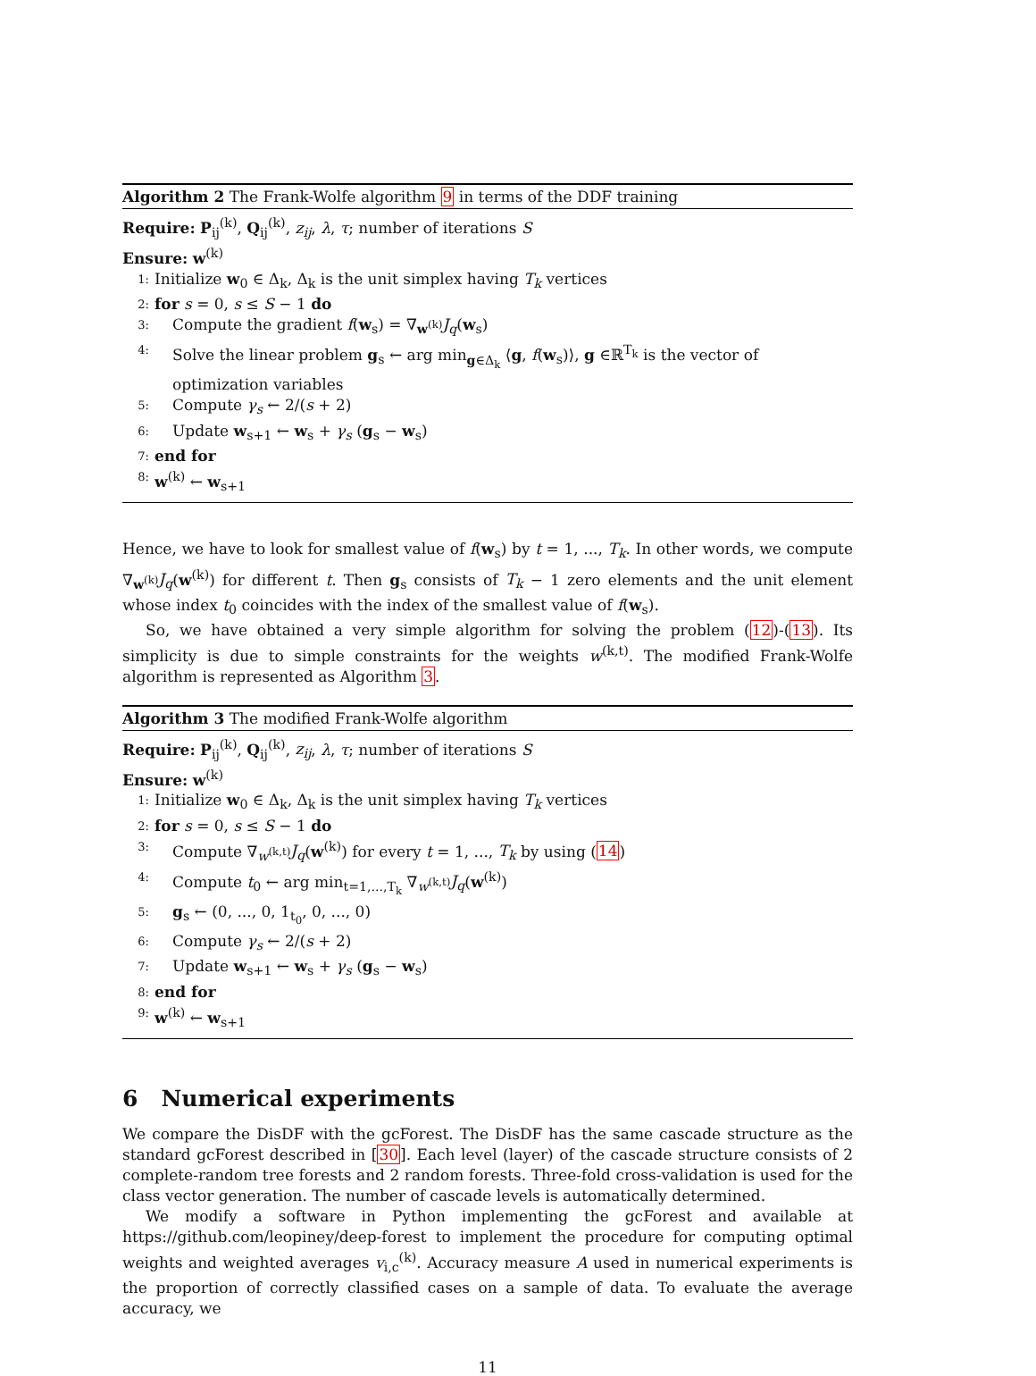Algorithm 2 The Frank-Wolfe algorithm 9 in terms of the DDF training
Require: P<sub>ij</sub><sup>(k)</sup>, Q<sub>ij</sub><sup>(k)</sup>, z<sub>ij</sub>, λ, τ; number of iterations S
Ensure: w<sup>(k)</sup>
1: Initialize w<sub>0</sub> ∈ Δ<sub>k</sub>, Δ<sub>k</sub> is the unit simplex having T<sub>k</sub> vertices
2: for s = 0, s ≤ S − 1 do
3: Compute the gradient f(w<sub>s</sub>) = ∇<sub>w<sup>(k)</sup></sub>J<sub>q</sub>(w<sub>s</sub>)
4: Solve the linear problem g<sub>s</sub> ← arg min<sub>g∈Δ<sub>k</sub></sub> ⟨g, f(w<sub>s</sub>)⟩, g ∈ℝ<sup>T<sub>k</sub></sup> is the vector of optimization variables
5: Compute γ<sub>s</sub> ← 2/(s + 2)
6: Update w<sub>s+1</sub> ← w<sub>s</sub> + γ<sub>s</sub> (g<sub>s</sub> − w<sub>s</sub>)
7: end for
8: w<sup>(k)</sup> ← w<sub>s+1</sub>
Hence, we have to look for smallest value of f(w<sub>s</sub>) by t = 1, ..., T<sub>k</sub>. In other words, we compute ∇<sub>w<sup>(k)</sup></sub>J<sub>q</sub>(w<sup>(k)</sup>) for different t. Then g<sub>s</sub> consists of T<sub>k</sub> − 1 zero elements and the unit element whose index t<sub>0</sub> coincides with the index of the smallest value of f(w<sub>s</sub>).
So, we have obtained a very simple algorithm for solving the problem (12)-(13). Its simplicity is due to simple constraints for the weights w<sup>(k,t)</sup>. The modified Frank-Wolfe algorithm is represented as Algorithm 3.
Algorithm 3 The modified Frank-Wolfe algorithm
Require: P<sub>ij</sub><sup>(k)</sup>, Q<sub>ij</sub><sup>(k)</sup>, z<sub>ij</sub>, λ, τ; number of iterations S
Ensure: w<sup>(k)</sup>
1: Initialize w<sub>0</sub> ∈ Δ<sub>k</sub>, Δ<sub>k</sub> is the unit simplex having T<sub>k</sub> vertices
2: for s = 0, s ≤ S − 1 do
3: Compute ∇<sub>w<sup>(k,t)</sup></sub>J<sub>q</sub>(w<sup>(k)</sup>) for every t = 1, ..., T<sub>k</sub> by using (14)
4: Compute t<sub>0</sub> ← arg min<sub>t=1,...,T<sub>k</sub></sub> ∇<sub>w<sup>(k,t)</sup></sub>J<sub>q</sub>(w<sup>(k)</sup>)
5: g<sub>s</sub> ← (0, ..., 0, 1<sub>t<sub>0</sub></sub>, 0, ..., 0)
6: Compute γ<sub>s</sub> ← 2/(s + 2)
7: Update w<sub>s+1</sub> ← w<sub>s</sub> + γ<sub>s</sub> (g<sub>s</sub> − w<sub>s</sub>)
8: end for
9: w<sup>(k)</sup> ← w<sub>s+1</sub>
6 Numerical experiments
We compare the DisDF with the gcForest. The DisDF has the same cascade structure as the standard gcForest described in [30]. Each level (layer) of the cascade structure consists of 2 complete-random tree forests and 2 random forests. Three-fold cross-validation is used for the class vector generation. The number of cascade levels is automatically determined.
We modify a software in Python implementing the gcForest and available at https://github.com/leopiney/deep-forest to implement the procedure for computing optimal weights and weighted averages v<sub>i,c</sub><sup>(k)</sup>. Accuracy measure A used in numerical experiments is the proportion of correctly classified cases on a sample of data. To evaluate the average accuracy, we
11